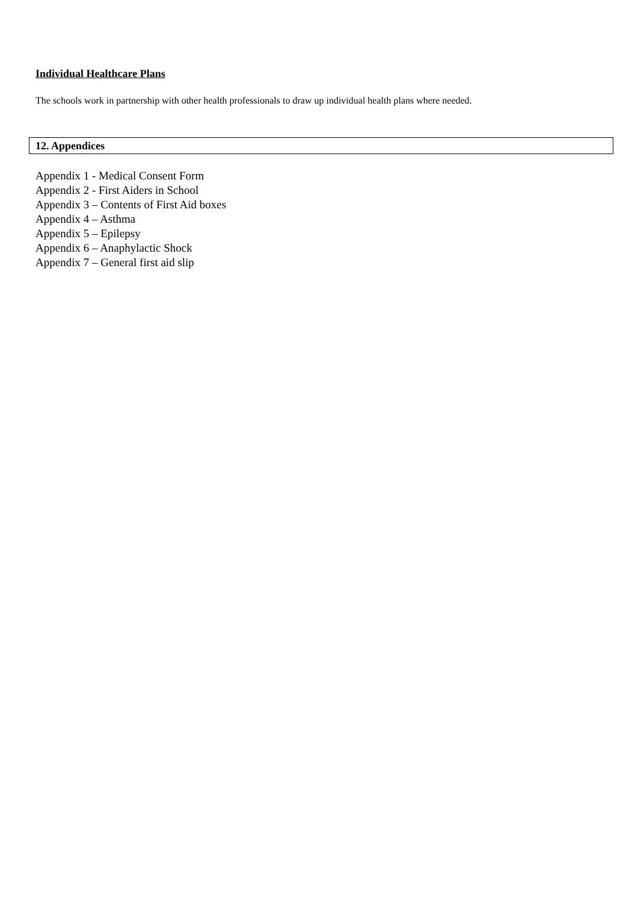Individual Healthcare Plans
The schools work in partnership with other health professionals to draw up individual health plans where needed.
12. Appendices
Appendix 1 - Medical Consent Form
Appendix 2 - First Aiders in School
Appendix 3 – Contents of First Aid boxes
Appendix 4 – Asthma
Appendix 5 – Epilepsy
Appendix 6 – Anaphylactic Shock
Appendix 7 – General first aid slip